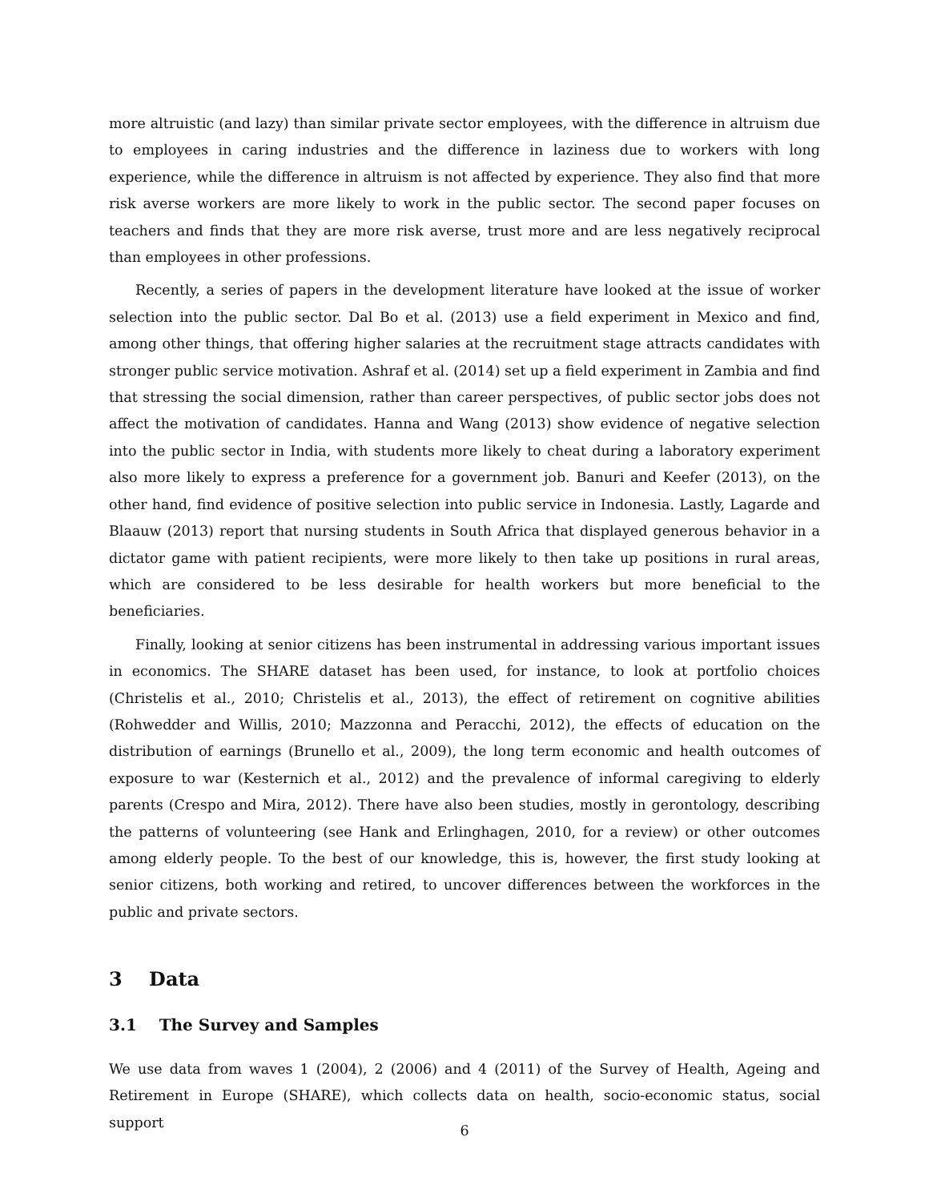more altruistic (and lazy) than similar private sector employees, with the difference in altruism due to employees in caring industries and the difference in laziness due to workers with long experience, while the difference in altruism is not affected by experience. They also find that more risk averse workers are more likely to work in the public sector. The second paper focuses on teachers and finds that they are more risk averse, trust more and are less negatively reciprocal than employees in other professions.
Recently, a series of papers in the development literature have looked at the issue of worker selection into the public sector. Dal Bo et al. (2013) use a field experiment in Mexico and find, among other things, that offering higher salaries at the recruitment stage attracts candidates with stronger public service motivation. Ashraf et al. (2014) set up a field experiment in Zambia and find that stressing the social dimension, rather than career perspectives, of public sector jobs does not affect the motivation of candidates. Hanna and Wang (2013) show evidence of negative selection into the public sector in India, with students more likely to cheat during a laboratory experiment also more likely to express a preference for a government job. Banuri and Keefer (2013), on the other hand, find evidence of positive selection into public service in Indonesia. Lastly, Lagarde and Blaauw (2013) report that nursing students in South Africa that displayed generous behavior in a dictator game with patient recipients, were more likely to then take up positions in rural areas, which are considered to be less desirable for health workers but more beneficial to the beneficiaries.
Finally, looking at senior citizens has been instrumental in addressing various important issues in economics. The SHARE dataset has been used, for instance, to look at portfolio choices (Christelis et al., 2010; Christelis et al., 2013), the effect of retirement on cognitive abilities (Rohwedder and Willis, 2010; Mazzonna and Peracchi, 2012), the effects of education on the distribution of earnings (Brunello et al., 2009), the long term economic and health outcomes of exposure to war (Kesternich et al., 2012) and the prevalence of informal caregiving to elderly parents (Crespo and Mira, 2012). There have also been studies, mostly in gerontology, describing the patterns of volunteering (see Hank and Erlinghagen, 2010, for a review) or other outcomes among elderly people. To the best of our knowledge, this is, however, the first study looking at senior citizens, both working and retired, to uncover differences between the workforces in the public and private sectors.
3 Data
3.1 The Survey and Samples
We use data from waves 1 (2004), 2 (2006) and 4 (2011) of the Survey of Health, Ageing and Retirement in Europe (SHARE), which collects data on health, socio-economic status, social support
6